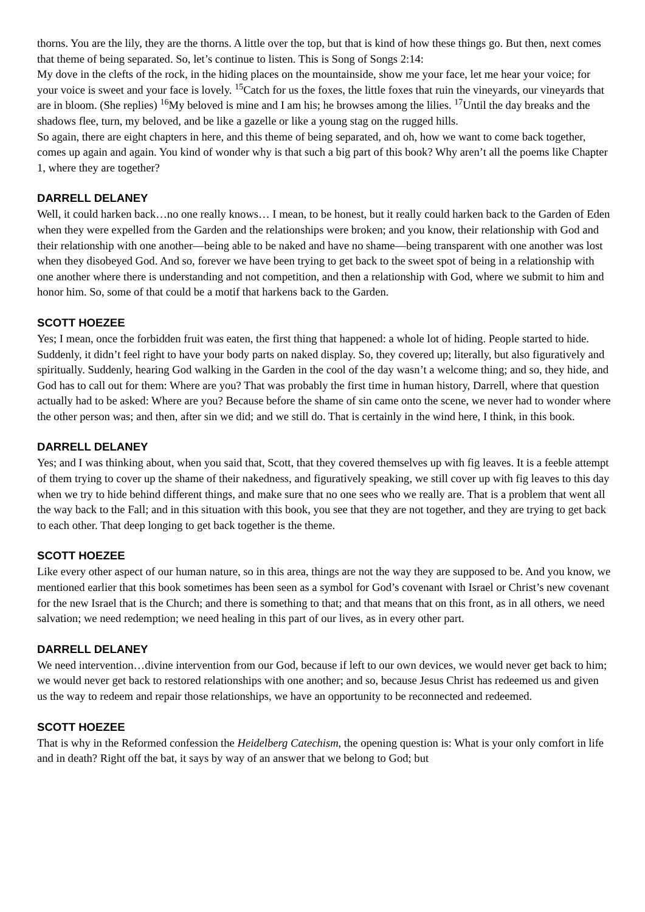thorns. You are the lily, they are the thorns. A little over the top, but that is kind of how these things go. But then, next comes that theme of being separated. So, let’s continue to listen. This is Song of Songs 2:14:
My dove in the clefts of the rock, in the hiding places on the mountainside, show me your face, let me hear your voice; for your voice is sweet and your face is lovely. <sup>15</sup>Catch for us the foxes, the little foxes that ruin the vineyards, our vineyards that are in bloom. (She replies) <sup>16</sup>My beloved is mine and I am his; he browses among the lilies. <sup>17</sup>Until the day breaks and the shadows flee, turn, my beloved, and be like a gazelle or like a young stag on the rugged hills.
So again, there are eight chapters in here, and this theme of being separated, and oh, how we want to come back together, comes up again and again. You kind of wonder why is that such a big part of this book? Why aren’t all the poems like Chapter 1, where they are together?
DARRELL DELANEY
Well, it could harken back…no one really knows… I mean, to be honest, but it really could harken back to the Garden of Eden when they were expelled from the Garden and the relationships were broken; and you know, their relationship with God and their relationship with one another—being able to be naked and have no shame—being transparent with one another was lost when they disobeyed God. And so, forever we have been trying to get back to the sweet spot of being in a relationship with one another where there is understanding and not competition, and then a relationship with God, where we submit to him and honor him. So, some of that could be a motif that harkens back to the Garden.
SCOTT HOEZEE
Yes; I mean, once the forbidden fruit was eaten, the first thing that happened: a whole lot of hiding. People started to hide. Suddenly, it didn’t feel right to have your body parts on naked display. So, they covered up; literally, but also figuratively and spiritually. Suddenly, hearing God walking in the Garden in the cool of the day wasn’t a welcome thing; and so, they hide, and God has to call out for them: Where are you? That was probably the first time in human history, Darrell, where that question actually had to be asked: Where are you? Because before the shame of sin came onto the scene, we never had to wonder where the other person was; and then, after sin we did; and we still do. That is certainly in the wind here, I think, in this book.
DARRELL DELANEY
Yes; and I was thinking about, when you said that, Scott, that they covered themselves up with fig leaves. It is a feeble attempt of them trying to cover up the shame of their nakedness, and figuratively speaking, we still cover up with fig leaves to this day when we try to hide behind different things, and make sure that no one sees who we really are. That is a problem that went all the way back to the Fall; and in this situation with this book, you see that they are not together, and they are trying to get back to each other. That deep longing to get back together is the theme.
SCOTT HOEZEE
Like every other aspect of our human nature, so in this area, things are not the way they are supposed to be. And you know, we mentioned earlier that this book sometimes has been seen as a symbol for God’s covenant with Israel or Christ’s new covenant for the new Israel that is the Church; and there is something to that; and that means that on this front, as in all others, we need salvation; we need redemption; we need healing in this part of our lives, as in every other part.
DARRELL DELANEY
We need intervention…divine intervention from our God, because if left to our own devices, we would never get back to him; we would never get back to restored relationships with one another; and so, because Jesus Christ has redeemed us and given us the way to redeem and repair those relationships, we have an opportunity to be reconnected and redeemed.
SCOTT HOEZEE
That is why in the Reformed confession the Heidelberg Catechism, the opening question is: What is your only comfort in life and in death? Right off the bat, it says by way of an answer that we belong to God; but